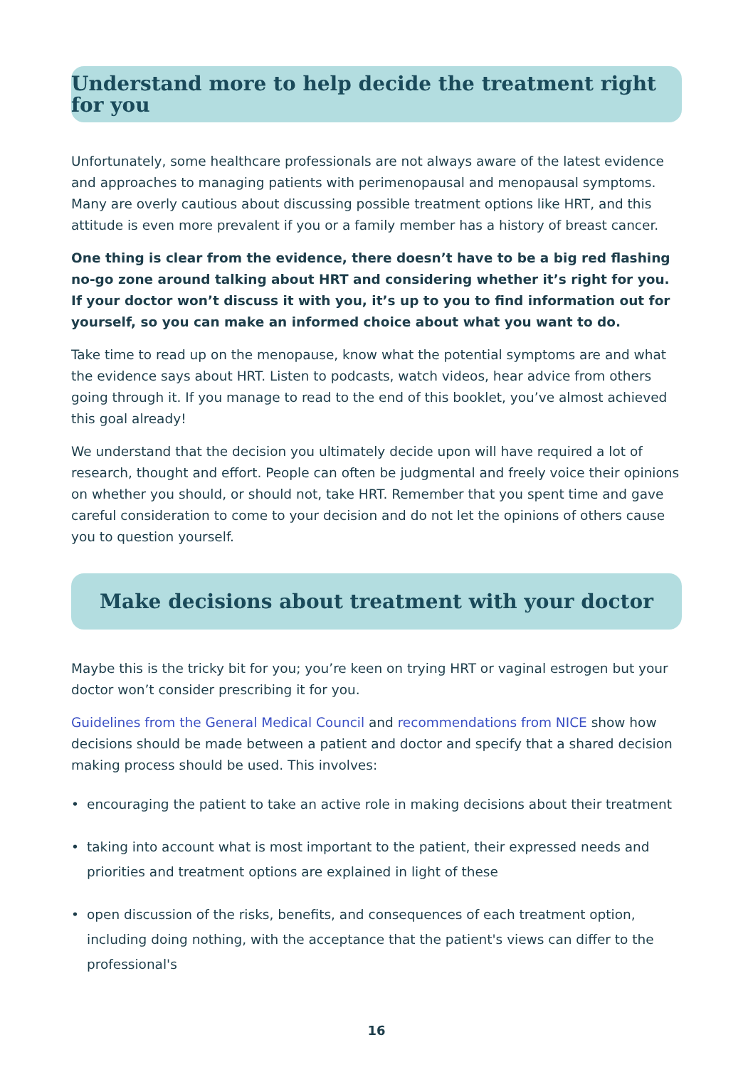Understand more to help decide the treatment right for you
Unfortunately, some healthcare professionals are not always aware of the latest evidence and approaches to managing patients with perimenopausal and menopausal symptoms. Many are overly cautious about discussing possible treatment options like HRT, and this attitude is even more prevalent if you or a family member has a history of breast cancer.
One thing is clear from the evidence, there doesn’t have to be a big red flashing no-go zone around talking about HRT and considering whether it’s right for you. If your doctor won’t discuss it with you, it’s up to you to find information out for yourself, so you can make an informed choice about what you want to do.
Take time to read up on the menopause, know what the potential symptoms are and what the evidence says about HRT. Listen to podcasts, watch videos, hear advice from others going through it. If you manage to read to the end of this booklet, you’ve almost achieved this goal already!
We understand that the decision you ultimately decide upon will have required a lot of research, thought and effort. People can often be judgmental and freely voice their opinions on whether you should, or should not, take HRT. Remember that you spent time and gave careful consideration to come to your decision and do not let the opinions of others cause you to question yourself.
Make decisions about treatment with your doctor
Maybe this is the tricky bit for you; you’re keen on trying HRT or vaginal estrogen but your doctor won’t consider prescribing it for you.
Guidelines from the General Medical Council and recommendations from NICE show how decisions should be made between a patient and doctor and specify that a shared decision making process should be used. This involves:
• encouraging the patient to take an active role in making decisions about their treatment
• taking into account what is most important to the patient, their expressed needs and priorities and treatment options are explained in light of these
• open discussion of the risks, benefits, and consequences of each treatment option, including doing nothing, with the acceptance that the patient's views can differ to the professional's
16